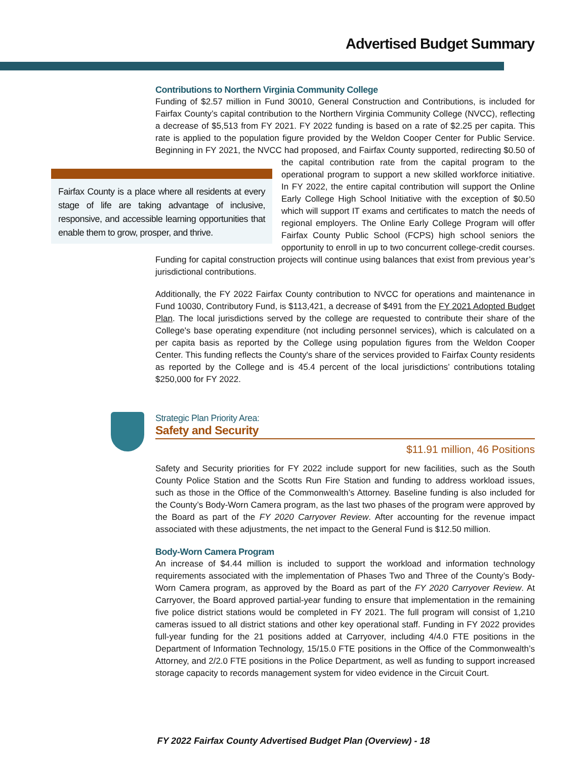Advertised Budget Summary
Contributions to Northern Virginia Community College
Funding of $2.57 million in Fund 30010, General Construction and Contributions, is included for Fairfax County’s capital contribution to the Northern Virginia Community College (NVCC), reflecting a decrease of $5,513 from FY 2021. FY 2022 funding is based on a rate of $2.25 per capita. This rate is applied to the population figure provided by the Weldon Cooper Center for Public Service. Beginning in FY 2021, the NVCC had proposed, and Fairfax County supported, redirecting $0.50 of Fairfax County is a place where all residents at every stage of life are taking advantage of inclusive, responsive, and accessible learning opportunities that enable them to grow, prosper, and thrive. the capital contribution rate from the capital program to the operational program to support a new skilled workforce initiative. In FY 2022, the entire capital contribution will support the Online Early College High School Initiative with the exception of $0.50 which will support IT exams and certificates to match the needs of regional employers. The Online Early College Program will offer Fairfax County Public School (FCPS) high school seniors the opportunity to enroll in up to two concurrent college-credit courses. Funding for capital construction projects will continue using balances that exist from previous year’s jurisdictional contributions.
Additionally, the FY 2022 Fairfax County contribution to NVCC for operations and maintenance in Fund 10030, Contributory Fund, is $113,421, a decrease of $491 from the FY 2021 Adopted Budget Plan. The local jurisdictions served by the college are requested to contribute their share of the College's base operating expenditure (not including personnel services), which is calculated on a per capita basis as reported by the College using population figures from the Weldon Cooper Center. This funding reflects the County's share of the services provided to Fairfax County residents as reported by the College and is 45.4 percent of the local jurisdictions’ contributions totaling $250,000 for FY 2022.
Strategic Plan Priority Area:
Safety and Security
$11.91 million, 46 Positions
Safety and Security priorities for FY 2022 include support for new facilities, such as the South County Police Station and the Scotts Run Fire Station and funding to address workload issues, such as those in the Office of the Commonwealth’s Attorney. Baseline funding is also included for the County’s Body-Worn Camera program, as the last two phases of the program were approved by the Board as part of the FY 2020 Carryover Review. After accounting for the revenue impact associated with these adjustments, the net impact to the General Fund is $12.50 million.
Body-Worn Camera Program
An increase of $4.44 million is included to support the workload and information technology requirements associated with the implementation of Phases Two and Three of the County’s Body-Worn Camera program, as approved by the Board as part of the FY 2020 Carryover Review. At Carryover, the Board approved partial-year funding to ensure that implementation in the remaining five police district stations would be completed in FY 2021. The full program will consist of 1,210 cameras issued to all district stations and other key operational staff. Funding in FY 2022 provides full-year funding for the 21 positions added at Carryover, including 4/4.0 FTE positions in the Department of Information Technology, 15/15.0 FTE positions in the Office of the Commonwealth’s Attorney, and 2/2.0 FTE positions in the Police Department, as well as funding to support increased storage capacity to records management system for video evidence in the Circuit Court.
FY 2022 Fairfax County Advertised Budget Plan (Overview) - 18